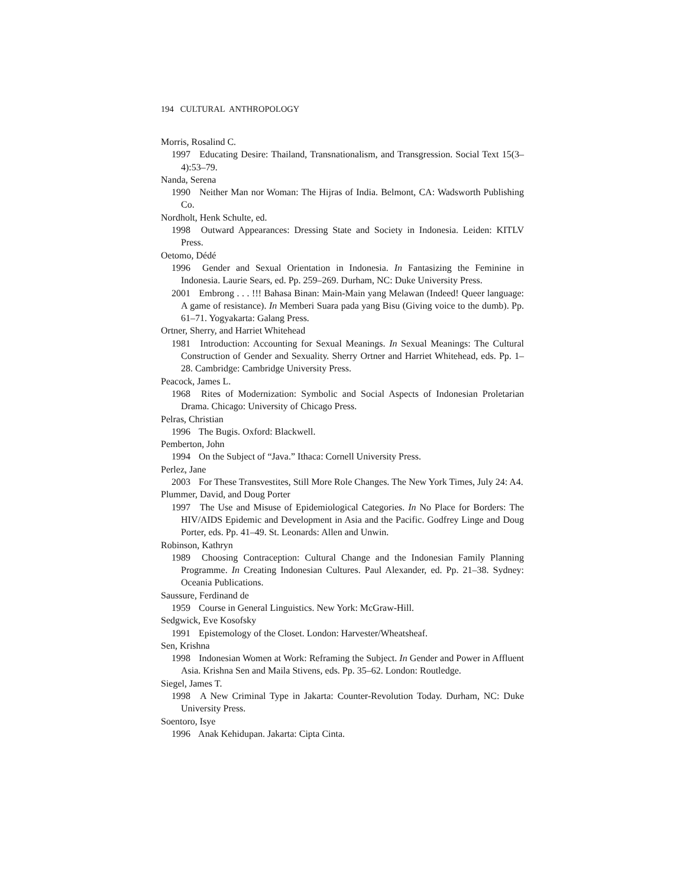194 CULTURAL ANTHROPOLOGY
Morris, Rosalind C.
1997 Educating Desire: Thailand, Transnationalism, and Transgression. Social Text 15(3–4):53–79.
Nanda, Serena
1990 Neither Man nor Woman: The Hijras of India. Belmont, CA: Wadsworth Publishing Co.
Nordholt, Henk Schulte, ed.
1998 Outward Appearances: Dressing State and Society in Indonesia. Leiden: KITLV Press.
Oetomo, Dédé
1996 Gender and Sexual Orientation in Indonesia. In Fantasizing the Feminine in Indonesia. Laurie Sears, ed. Pp. 259–269. Durham, NC: Duke University Press.
2001 Embrong . . . !!! Bahasa Binan: Main-Main yang Melawan (Indeed! Queer language: A game of resistance). In Memberi Suara pada yang Bisu (Giving voice to the dumb). Pp. 61–71. Yogyakarta: Galang Press.
Ortner, Sherry, and Harriet Whitehead
1981 Introduction: Accounting for Sexual Meanings. In Sexual Meanings: The Cultural Construction of Gender and Sexuality. Sherry Ortner and Harriet Whitehead, eds. Pp. 1–28. Cambridge: Cambridge University Press.
Peacock, James L.
1968 Rites of Modernization: Symbolic and Social Aspects of Indonesian Proletarian Drama. Chicago: University of Chicago Press.
Pelras, Christian
1996 The Bugis. Oxford: Blackwell.
Pemberton, John
1994 On the Subject of “Java.” Ithaca: Cornell University Press.
Perlez, Jane
2003 For These Transvestites, Still More Role Changes. The New York Times, July 24: A4.
Plummer, David, and Doug Porter
1997 The Use and Misuse of Epidemiological Categories. In No Place for Borders: The HIV/AIDS Epidemic and Development in Asia and the Pacific. Godfrey Linge and Doug Porter, eds. Pp. 41–49. St. Leonards: Allen and Unwin.
Robinson, Kathryn
1989 Choosing Contraception: Cultural Change and the Indonesian Family Planning Programme. In Creating Indonesian Cultures. Paul Alexander, ed. Pp. 21–38. Sydney: Oceania Publications.
Saussure, Ferdinand de
1959 Course in General Linguistics. New York: McGraw-Hill.
Sedgwick, Eve Kosofsky
1991 Epistemology of the Closet. London: Harvester/Wheatsheaf.
Sen, Krishna
1998 Indonesian Women at Work: Reframing the Subject. In Gender and Power in Affluent Asia. Krishna Sen and Maila Stivens, eds. Pp. 35–62. London: Routledge.
Siegel, James T.
1998 A New Criminal Type in Jakarta: Counter-Revolution Today. Durham, NC: Duke University Press.
Soentoro, Isye
1996 Anak Kehidupan. Jakarta: Cipta Cinta.